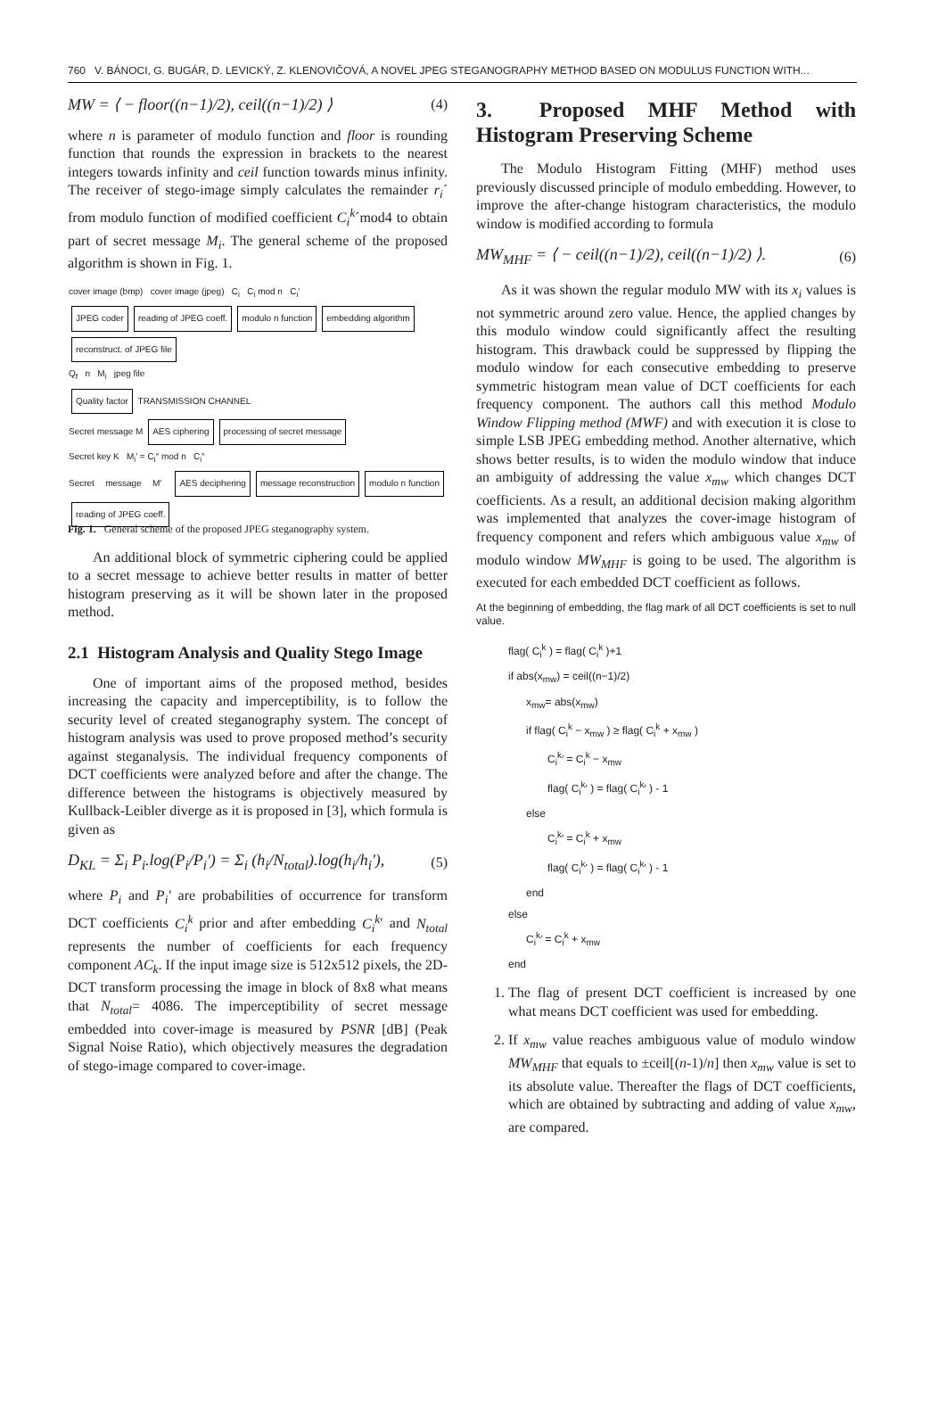760 V. BÁNOCI, G. BUGÁR, D. LEVICKÝ, Z. KLENOVIČOVÁ, A NOVEL JPEG STEGANOGRAPHY METHOD BASED ON MODULUS FUNCTION WITH...
MW = ⟨ − floor((n−1)/2), ceil((n−1)/2) ⟩ (4)
where n is parameter of modulo function and floor is rounding function that rounds the expression in brackets to the nearest integers towards infinity and ceil function towards minus infinity. The receiver of stego-image simply calculates the remainder r<sub>i</sub>´ from modulo function of modified coefficient C<sub>i</sub><sup>k</sup>´mod4 to obtain part of secret message M<sub>i</sub>. The general scheme of the proposed algorithm is shown in Fig. 1.
cover image (bmp) cover image (jpeg) C<sub>i</sub> C<sub>i</sub> mod n C<sub>i</sub>′
JPEG coder reading of JPEG coeff. modulo n function embedding algorithm reconstruct. of JPEG file
Q<sub>f</sub> n M<sub>i</sub> jpeg file
Quality factor TRANSMISSION CHANNEL
Secret message M AES ciphering processing of secret message
Secret key K M<sub>i</sub>′ = C<sub>i</sub>″ mod n C<sub>i</sub>″
Secret message M′ AES deciphering message reconstruction modulo n function reading of JPEG coeff.
Fig. 1. General scheme of the proposed JPEG steganography system.
An additional block of symmetric ciphering could be applied to a secret message to achieve better results in matter of better histogram preserving as it will be shown later in the proposed method.
2.1 Histogram Analysis and Quality Stego Image
One of important aims of the proposed method, besides increasing the capacity and imperceptibility, is to follow the security level of created steganography system. The concept of histogram analysis was used to prove proposed method’s security against steganalysis. The individual frequency components of DCT coefficients were analyzed before and after the change. The difference between the histograms is objectively measured by Kullback-Leibler diverge as it is proposed in [3], which formula is given as
D<sub>KL</sub> = Σ<sub>i</sub> P<sub>i</sub>.log(P<sub>i</sub>/P<sub>i</sub>′) = Σ<sub>i</sub> (h<sub>i</sub>/N<sub>total</sub>).log(h<sub>i</sub>/h<sub>i</sub>′), (5)
where P<sub>i</sub> and P<sub>i</sub>′ are probabilities of occurrence for transform DCT coefficients C<sub>i</sub><sup>k</sup> prior and after embedding C<sub>i</sub><sup>k</sup>′ and N<sub>total</sub> represents the number of coefficients for each frequency component AC<sub>k</sub>. If the input image size is 512x512 pixels, the 2D-DCT transform processing the image in block of 8x8 what means that N<sub>total</sub>= 4086. The imperceptibility of secret message embedded into cover-image is measured by PSNR [dB] (Peak Signal Noise Ratio), which objectively measures the degradation of stego-image compared to cover-image.
3. Proposed MHF Method with Histogram Preserving Scheme
The Modulo Histogram Fitting (MHF) method uses previously discussed principle of modulo embedding. However, to improve the after-change histogram characteristics, the modulo window is modified according to formula
MW<sub>MHF</sub> = ⟨ − ceil((n−1)/2), ceil((n−1)/2) ⟩. (6)
As it was shown the regular modulo MW with its x<sub>i</sub> values is not symmetric around zero value. Hence, the applied changes by this modulo window could significantly affect the resulting histogram. This drawback could be suppressed by flipping the modulo window for each consecutive embedding to preserve symmetric histogram mean value of DCT coefficients for each frequency component. The authors call this method Modulo Window Flipping method (MWF) and with execution it is close to simple LSB JPEG embedding method. Another alternative, which shows better results, is to widen the modulo window that induce an ambiguity of addressing the value x<sub>mw</sub> which changes DCT coefficients. As a result, an additional decision making algorithm was implemented that analyzes the cover-image histogram of frequency component and refers which ambiguous value x<sub>mw</sub> of modulo window MW<sub>MHF</sub> is going to be used. The algorithm is executed for each embedded DCT coefficient as follows.
At the beginning of embedding, the flag mark of all DCT coefficients is set to null value.
flag( C<sub>i</sub><sup>k</sup> ) = flag( C<sub>i</sub><sup>k</sup> )+1
if abs(x<sub>mw</sub>) = ceil((n−1)/2)
x<sub>mw</sub>= abs(x<sub>mw</sub>)
if flag( C<sub>i</sub><sup>k</sup> − x<sub>mw</sub> ) ≥ flag( C<sub>i</sub><sup>k</sup> + x<sub>mw</sub> )
C<sub>i</sub><sup>k</sup>′ = C<sub>i</sub><sup>k</sup> − x<sub>mw</sub>
flag( C<sub>i</sub><sup>k</sup>′ ) = flag( C<sub>i</sub><sup>k</sup>′ ) - 1
else
C<sub>i</sub><sup>k</sup>′ = C<sub>i</sub><sup>k</sup> + x<sub>mw</sub>
flag( C<sub>i</sub><sup>k</sup>′ ) = flag( C<sub>i</sub><sup>k</sup>′ ) - 1
end
else
C<sub>i</sub><sup>k</sup>′ = C<sub>i</sub><sup>k</sup> + x<sub>mw</sub>
end
1. The flag of present DCT coefficient is increased by one what means DCT coefficient was used for embedding.
2. If x<sub>mw</sub> value reaches ambiguous value of modulo window MW<sub>MHF</sub> that equals to ±ceil[(n-1)/n] then x<sub>mw</sub> value is set to its absolute value. Thereafter the flags of DCT coefficients, which are obtained by subtracting and adding of value x<sub>mw</sub>, are compared.